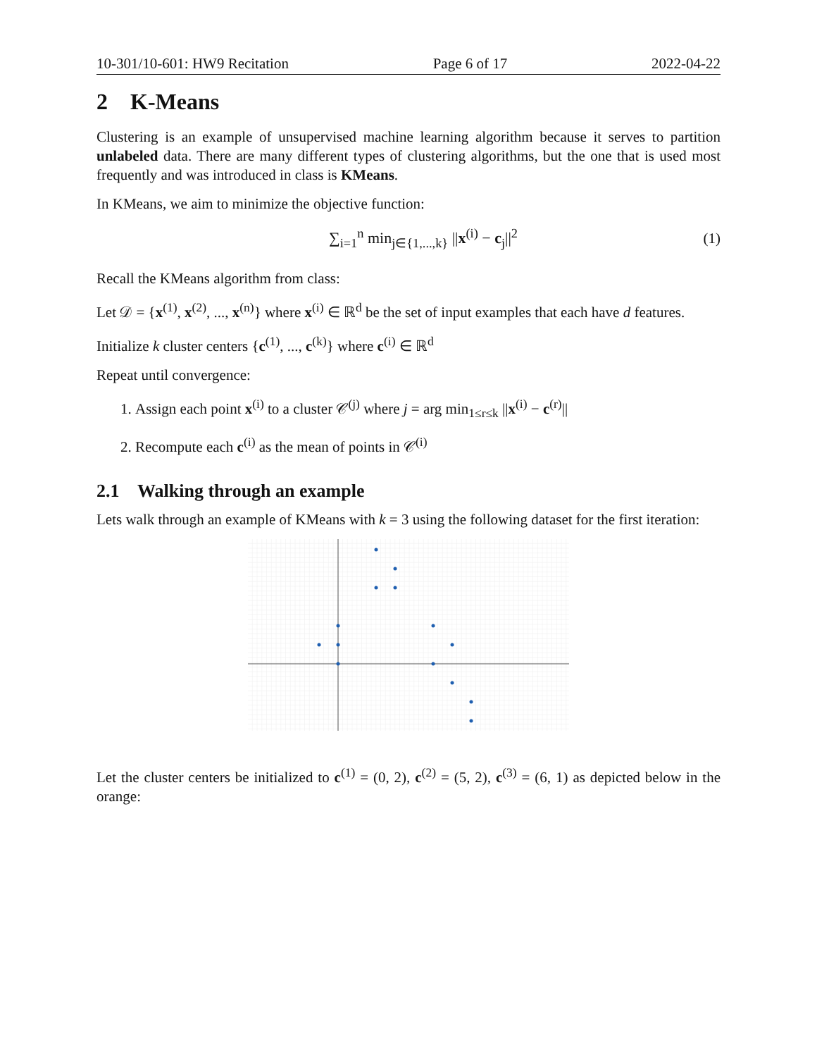10-301/10-601: HW9 Recitation Page 6 of 17 2022-04-22
2 K-Means
Clustering is an example of unsupervised machine learning algorithm because it serves to partition unlabeled data. There are many different types of clustering algorithms, but the one that is used most frequently and was introduced in class is KMeans.
In KMeans, we aim to minimize the objective function:
∑<sub>i=1</sub><sup>n</sup> min<sub>j∈{1,...,k}</sub> ||x<sup>(i)</sup> − c<sub>j</sub>||<sup>2</sup> (1)
Recall the KMeans algorithm from class:
Let 𝒟 = {x<sup>(1)</sup>, x<sup>(2)</sup>, ..., x<sup>(n)</sup>} where x<sup>(i)</sup> ∈ ℝ<sup>d</sup> be the set of input examples that each have d features.
Initialize k cluster centers {c<sup>(1)</sup>, ..., c<sup>(k)</sup>} where c<sup>(i)</sup> ∈ ℝ<sup>d</sup>
Repeat until convergence:
1. Assign each point x<sup>(i)</sup> to a cluster 𝒞<sup>(j)</sup> where j = arg min<sub>1≤r≤k</sub> ||x<sup>(i)</sup> − c<sup>(r)</sup>||
2. Recompute each c<sup>(i)</sup> as the mean of points in 𝒞<sup>(i)</sup>
2.1 Walking through an example
Lets walk through an example of KMeans with k = 3 using the following dataset for the first iteration:
Let the cluster centers be initialized to c<sup>(1)</sup> = (0, 2), c<sup>(2)</sup> = (5, 2), c<sup>(3)</sup> = (6, 1) as depicted below in the orange: